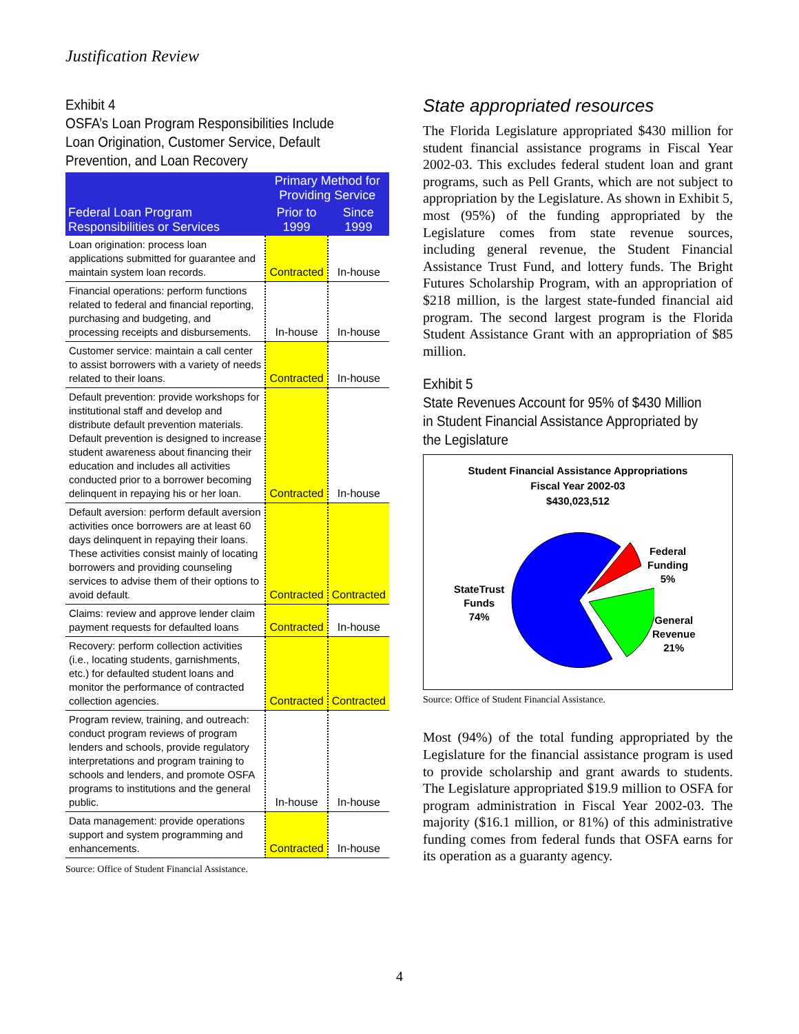Justification Review
Exhibit 4
OSFA’s Loan Program Responsibilities Include Loan Origination, Customer Service, Default Prevention, and Loan Recovery
| | Primary Method for Providing Service | |
| --- | --- | --- |
| Federal Loan Program Responsibilities or Services | Prior to 1999 | Since 1999 |
| Loan origination: process loan applications submitted for guarantee and maintain system loan records. | Contracted | In-house |
| Financial operations: perform functions related to federal and financial reporting, purchasing and budgeting, and processing receipts and disbursements. | In-house | In-house |
| Customer service: maintain a call center to assist borrowers with a variety of needs related to their loans. | Contracted | In-house |
| Default prevention: provide workshops for institutional staff and develop and distribute default prevention materials. Default prevention is designed to increase student awareness about financing their education and includes all activities conducted prior to a borrower becoming delinquent in repaying his or her loan. | Contracted | In-house |
| Default aversion: perform default aversion activities once borrowers are at least 60 days delinquent in repaying their loans. These activities consist mainly of locating borrowers and providing counseling services to advise them of their options to avoid default. | Contracted | Contracted |
| Claims: review and approve lender claim payment requests for defaulted loans | Contracted | In-house |
| Recovery: perform collection activities (i.e., locating students, garnishments, etc.) for defaulted student loans and monitor the performance of contracted collection agencies. | Contracted | Contracted |
| Program review, training, and outreach: conduct program reviews of program lenders and schools, provide regulatory interpretations and program training to schools and lenders, and promote OSFA programs to institutions and the general public. | In-house | In-house |
| Data management: provide operations support and system programming and enhancements. | Contracted | In-house |
Source: Office of Student Financial Assistance.
State appropriated resources
The Florida Legislature appropriated $430 million for student financial assistance programs in Fiscal Year 2002-03. This excludes federal student loan and grant programs, such as Pell Grants, which are not subject to appropriation by the Legislature. As shown in Exhibit 5, most (95%) of the funding appropriated by the Legislature comes from state revenue sources, including general revenue, the Student Financial Assistance Trust Fund, and lottery funds. The Bright Futures Scholarship Program, with an appropriation of $218 million, is the largest state-funded financial aid program. The second largest program is the Florida Student Assistance Grant with an appropriation of $85 million.
Exhibit 5
State Revenues Account for 95% of $430 Million in Student Financial Assistance Appropriated by the Legislature
Student Financial Assistance Appropriations
Fiscal Year 2002-03
$430,023,512
StateTrust
Funds
74%
Federal
Funding
5%
General
Revenue
21%
Source: Office of Student Financial Assistance.
Most (94%) of the total funding appropriated by the Legislature for the financial assistance program is used to provide scholarship and grant awards to students. The Legislature appropriated $19.9 million to OSFA for program administration in Fiscal Year 2002-03. The majority ($16.1 million, or 81%) of this administrative funding comes from federal funds that OSFA earns for its operation as a guaranty agency.
4